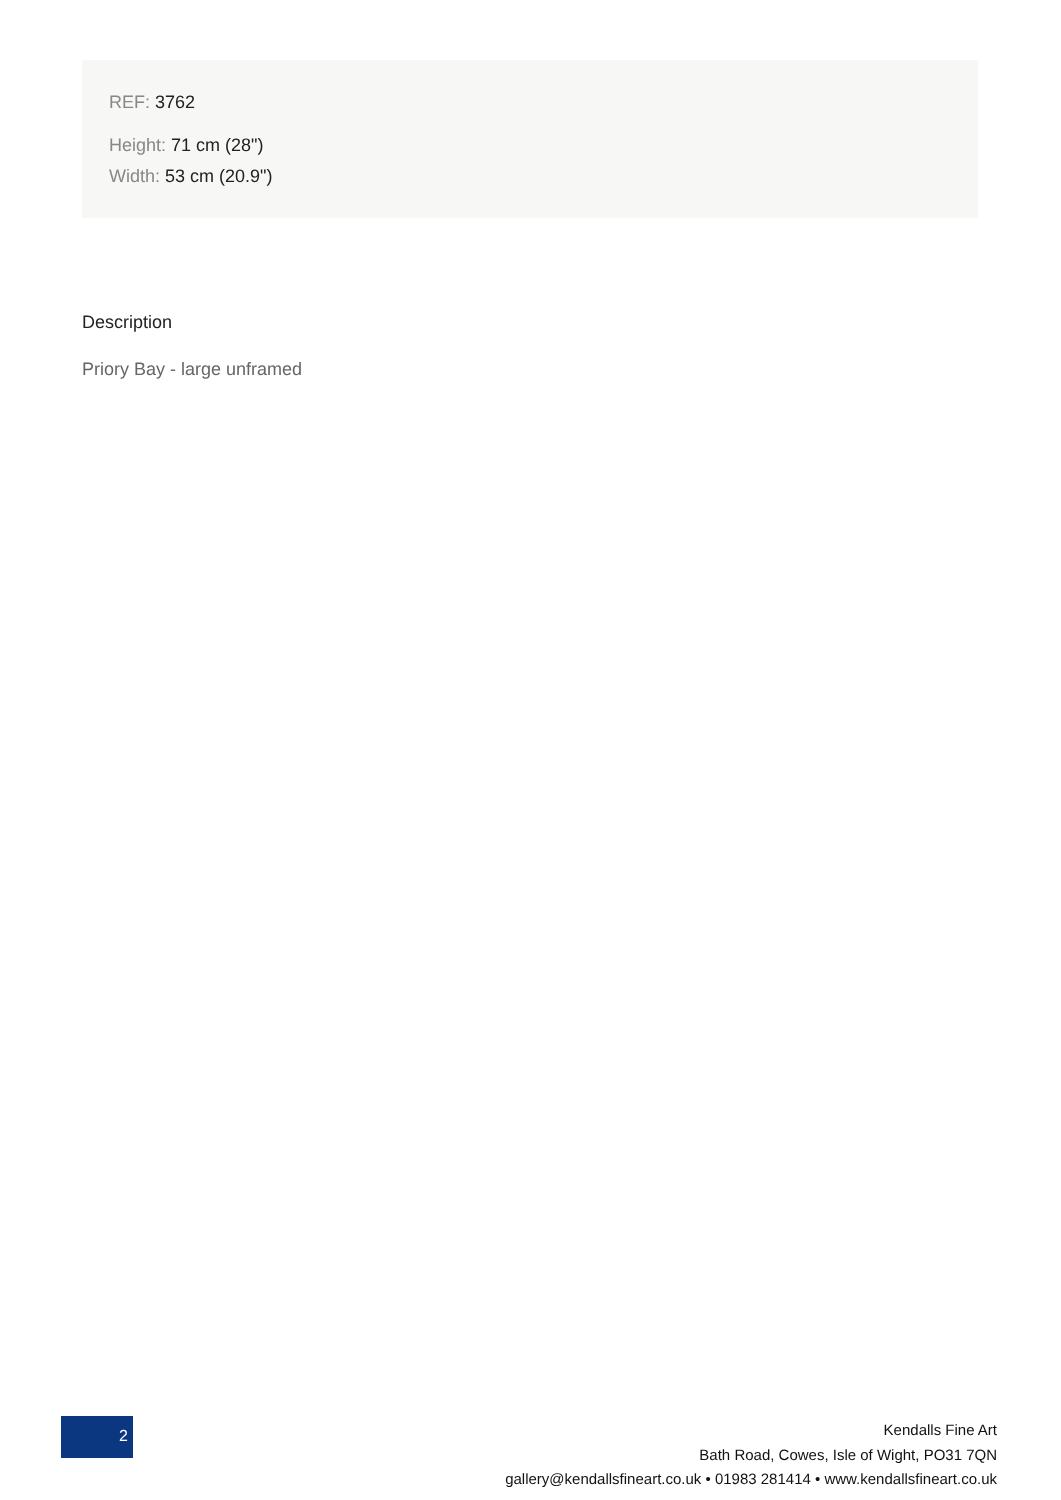REF: 3762
Height: 71 cm (28")
Width: 53 cm (20.9")
Description
Priory Bay - large unframed
2
Kendalls Fine Art
Bath Road, Cowes, Isle of Wight, PO31 7QN
gallery@kendallsfineart.co.uk • 01983 281414 • www.kendallsfineart.co.uk